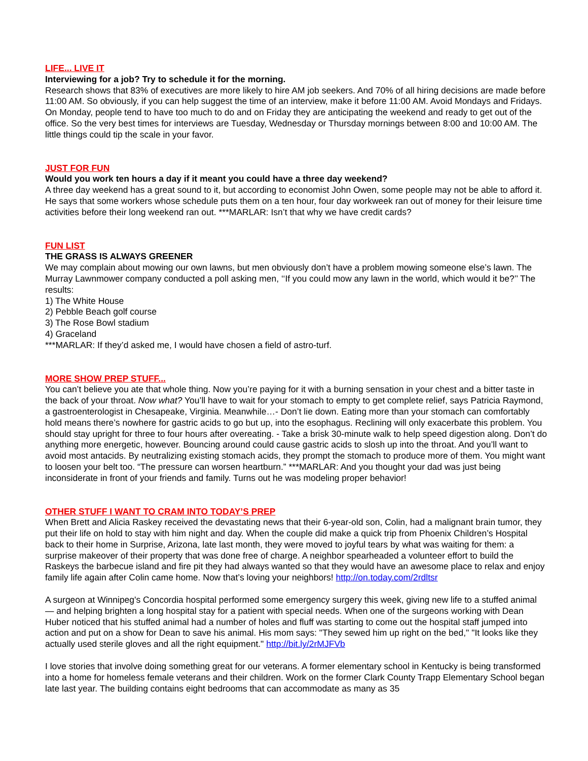LIFE... LIVE IT
Interviewing for a job? Try to schedule it for the morning.
Research shows that 83% of executives are more likely to hire AM job seekers. And 70% of all hiring decisions are made before 11:00 AM. So obviously, if you can help suggest the time of an interview, make it before 11:00 AM. Avoid Mondays and Fridays. On Monday, people tend to have too much to do and on Friday they are anticipating the weekend and ready to get out of the office. So the very best times for interviews are Tuesday, Wednesday or Thursday mornings between 8:00 and 10:00 AM. The little things could tip the scale in your favor.
JUST FOR FUN
Would you work ten hours a day if it meant you could have a three day weekend?
A three day weekend has a great sound to it, but according to economist John Owen, some people may not be able to afford it. He says that some workers whose schedule puts them on a ten hour, four day workweek ran out of money for their leisure time activities before their long weekend ran out. ***MARLAR: Isn’t that why we have credit cards?
FUN LIST
THE GRASS IS ALWAYS GREENER
We may complain about mowing our own lawns, but men obviously don’t have a problem mowing someone else’s lawn. The Murray Lawnmower company conducted a poll asking men, ‘‘If you could mow any lawn in the world, which would it be?’’ The results:
1) The White House
2) Pebble Beach golf course
3) The Rose Bowl stadium
4) Graceland
***MARLAR: If they’d asked me, I would have chosen a field of astro-turf.
MORE SHOW PREP STUFF...
You can’t believe you ate that whole thing. Now you’re paying for it with a burning sensation in your chest and a bitter taste in the back of your throat. Now what? You’ll have to wait for your stomach to empty to get complete relief, says Patricia Raymond, a gastroenterologist in Chesapeake, Virginia. Meanwhile…- Don’t lie down. Eating more than your stomach can comfortably hold means there’s nowhere for gastric acids to go but up, into the esophagus. Reclining will only exacerbate this problem. You should stay upright for three to four hours after overeating. - Take a brisk 30-minute walk to help speed digestion along. Don’t do anything more energetic, however. Bouncing around could cause gastric acids to slosh up into the throat. And you’ll want to avoid most antacids. By neutralizing existing stomach acids, they prompt the stomach to produce more of them. You might want to loosen your belt too. “The pressure can worsen heartburn.” ***MARLAR: And you thought your dad was just being inconsiderate in front of your friends and family. Turns out he was modeling proper behavior!
OTHER STUFF I WANT TO CRAM INTO TODAY’S PREP
When Brett and Alicia Raskey received the devastating news that their 6-year-old son, Colin, had a malignant brain tumor, they put their life on hold to stay with him night and day. When the couple did make a quick trip from Phoenix Children’s Hospital back to their home in Surprise, Arizona, late last month, they were moved to joyful tears by what was waiting for them: a surprise makeover of their property that was done free of charge. A neighbor spearheaded a volunteer effort to build the Raskeys the barbecue island and fire pit they had always wanted so that they would have an awesome place to relax and enjoy family life again after Colin came home. Now that’s loving your neighbors! http://on.today.com/2rdltsr
A surgeon at Winnipeg's Concordia hospital performed some emergency surgery this week, giving new life to a stuffed animal — and helping brighten a long hospital stay for a patient with special needs. When one of the surgeons working with Dean Huber noticed that his stuffed animal had a number of holes and fluff was starting to come out the hospital staff jumped into action and put on a show for Dean to save his animal. His mom says: "They sewed him up right on the bed," "It looks like they actually used sterile gloves and all the right equipment." http://bit.ly/2rMJFVb
I love stories that involve doing something great for our veterans. A former elementary school in Kentucky is being transformed into a home for homeless female veterans and their children. Work on the former Clark County Trapp Elementary School began late last year. The building contains eight bedrooms that can accommodate as many as 35